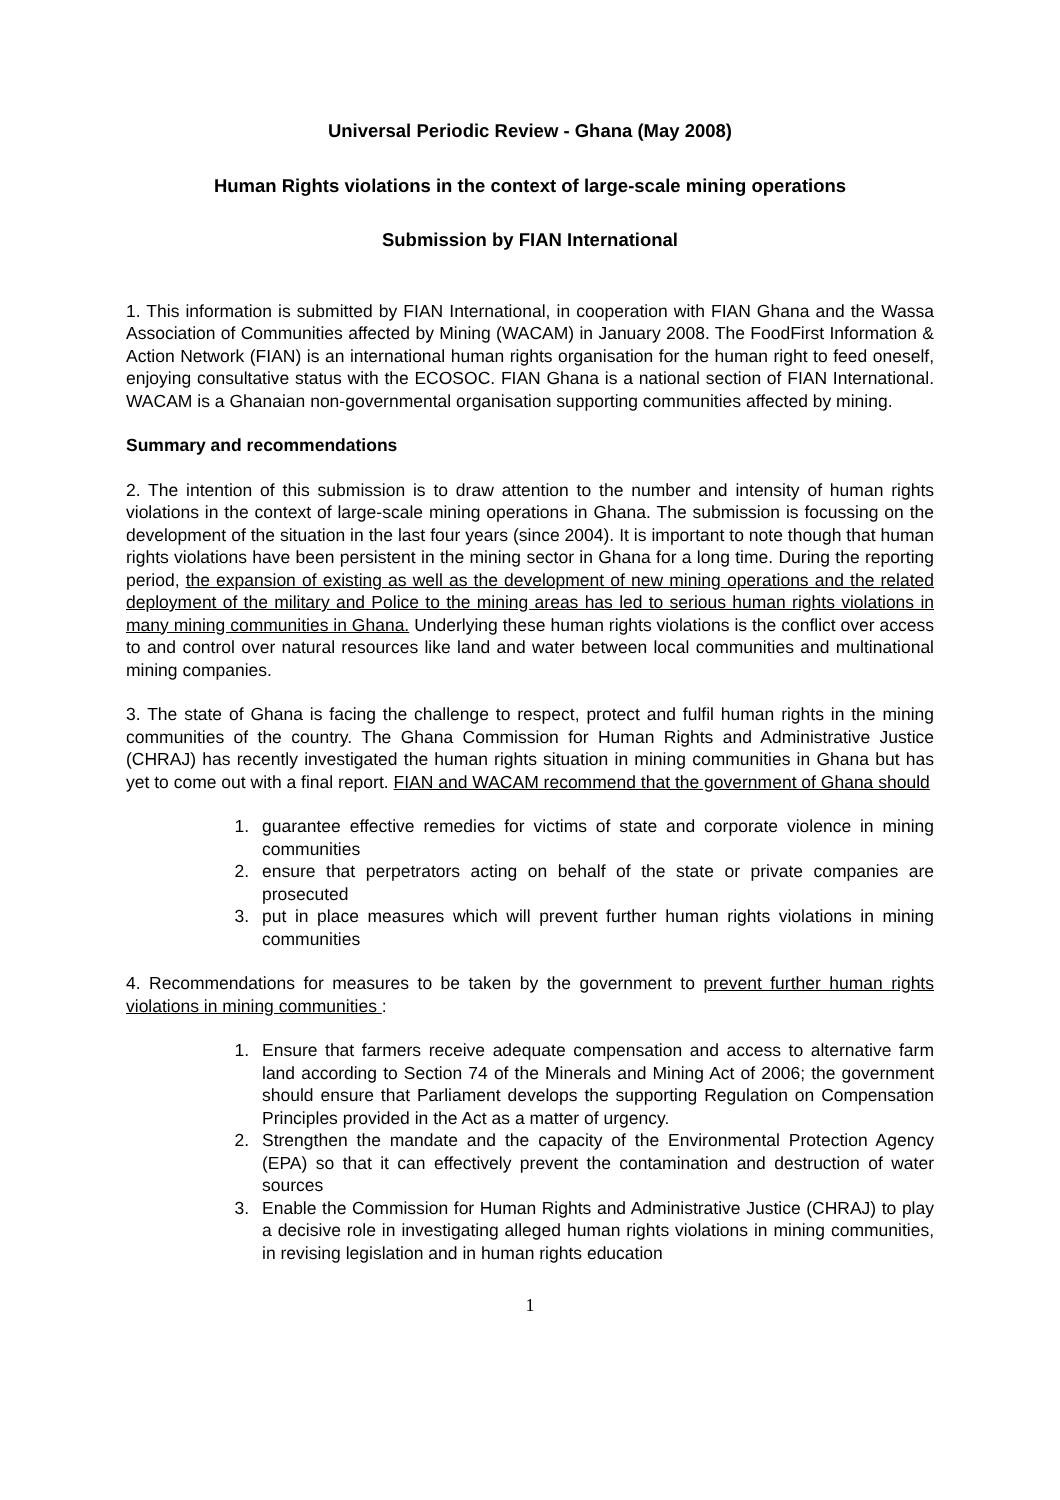Universal Periodic Review - Ghana (May 2008)
Human Rights violations in the context of large-scale mining operations
Submission by FIAN International
1. This information is submitted by FIAN International, in cooperation with FIAN Ghana and the Wassa Association of Communities affected by Mining (WACAM) in January 2008. The FoodFirst Information & Action Network (FIAN) is an international human rights organisation for the human right to feed oneself, enjoying consultative status with the ECOSOC. FIAN Ghana is a national section of FIAN International. WACAM is a Ghanaian non-governmental organisation supporting communities affected by mining.
Summary and recommendations
2. The intention of this submission is to draw attention to the number and intensity of human rights violations in the context of large-scale mining operations in Ghana. The submission is focussing on the development of the situation in the last four years (since 2004). It is important to note though that human rights violations have been persistent in the mining sector in Ghana for a long time. During the reporting period, the expansion of existing as well as the development of new mining operations and the related deployment of the military and Police to the mining areas has led to serious human rights violations in many mining communities in Ghana. Underlying these human rights violations is the conflict over access to and control over natural resources like land and water between local communities and multinational mining companies.
3. The state of Ghana is facing the challenge to respect, protect and fulfil human rights in the mining communities of the country. The Ghana Commission for Human Rights and Administrative Justice (CHRAJ) has recently investigated the human rights situation in mining communities in Ghana but has yet to come out with a final report. FIAN and WACAM recommend that the government of Ghana should
1. guarantee effective remedies for victims of state and corporate violence in mining communities
2. ensure that perpetrators acting on behalf of the state or private companies are prosecuted
3. put in place measures which will prevent further human rights violations in mining communities
4. Recommendations for measures to be taken by the government to prevent further human rights violations in mining communities :
1. Ensure that farmers receive adequate compensation and access to alternative farm land according to Section 74 of the Minerals and Mining Act of 2006; the government should ensure that Parliament develops the supporting Regulation on Compensation Principles provided in the Act as a matter of urgency.
2. Strengthen the mandate and the capacity of the Environmental Protection Agency (EPA) so that it can effectively prevent the contamination and destruction of water sources
3. Enable the Commission for Human Rights and Administrative Justice (CHRAJ) to play a decisive role in investigating alleged human rights violations in mining communities, in revising legislation and in human rights education
1